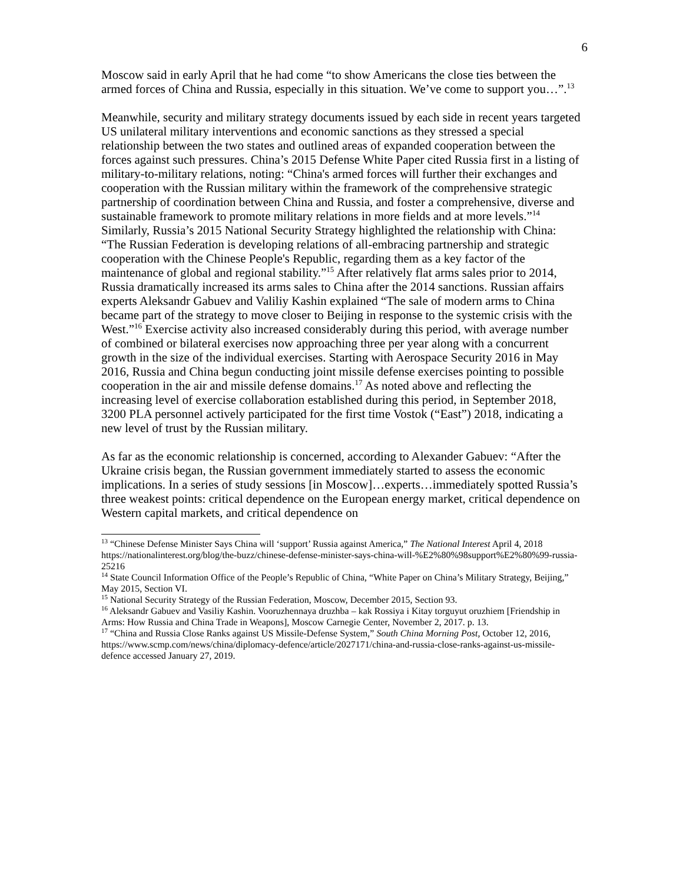6
Moscow said in early April that he had come “to show Americans the close ties between the armed forces of China and Russia, especially in this situation. We’ve come to support you…”.<sup>13</sup>
Meanwhile, security and military strategy documents issued by each side in recent years targeted US unilateral military interventions and economic sanctions as they stressed a special relationship between the two states and outlined areas of expanded cooperation between the forces against such pressures. China’s 2015 Defense White Paper cited Russia first in a listing of military-to-military relations, noting: “China's armed forces will further their exchanges and cooperation with the Russian military within the framework of the comprehensive strategic partnership of coordination between China and Russia, and foster a comprehensive, diverse and sustainable framework to promote military relations in more fields and at more levels.”<sup>14</sup> Similarly, Russia’s 2015 National Security Strategy highlighted the relationship with China: “The Russian Federation is developing relations of all-embracing partnership and strategic cooperation with the Chinese People's Republic, regarding them as a key factor of the maintenance of global and regional stability.”<sup>15</sup> After relatively flat arms sales prior to 2014, Russia dramatically increased its arms sales to China after the 2014 sanctions. Russian affairs experts Aleksandr Gabuev and Valiliy Kashin explained “The sale of modern arms to China became part of the strategy to move closer to Beijing in response to the systemic crisis with the West.”<sup>16</sup> Exercise activity also increased considerably during this period, with average number of combined or bilateral exercises now approaching three per year along with a concurrent growth in the size of the individual exercises. Starting with Aerospace Security 2016 in May 2016, Russia and China begun conducting joint missile defense exercises pointing to possible cooperation in the air and missile defense domains.<sup>17</sup> As noted above and reflecting the increasing level of exercise collaboration established during this period, in September 2018, 3200 PLA personnel actively participated for the first time Vostok (“East”) 2018, indicating a new level of trust by the Russian military.
As far as the economic relationship is concerned, according to Alexander Gabuev: “After the Ukraine crisis began, the Russian government immediately started to assess the economic implications. In a series of study sessions [in Moscow]…experts…immediately spotted Russia’s three weakest points: critical dependence on the European energy market, critical dependence on Western capital markets, and critical dependence on
<sup>13</sup> “Chinese Defense Minister Says China will ‘support’ Russia against America,” The National Interest April 4, 2018 https://nationalinterest.org/blog/the-buzz/chinese-defense-minister-says-china-will-%E2%80%98support%E2%80%99-russia-25216
<sup>14</sup> State Council Information Office of the People’s Republic of China, “White Paper on China’s Military Strategy, Beijing,” May 2015, Section VI.
<sup>15</sup> National Security Strategy of the Russian Federation, Moscow, December 2015, Section 93.
<sup>16</sup> Aleksandr Gabuev and Vasiliy Kashin. Vooruzhennaya druzhba – kak Rossiya i Kitay torguyut oruzhiem [Friendship in Arms: How Russia and China Trade in Weapons], Moscow Carnegie Center, November 2, 2017. p. 13.
<sup>17</sup> “China and Russia Close Ranks against US Missile-Defense System,” South China Morning Post, October 12, 2016, https://www.scmp.com/news/china/diplomacy-defence/article/2027171/china-and-russia-close-ranks-against-us-missile-defence accessed January 27, 2019.